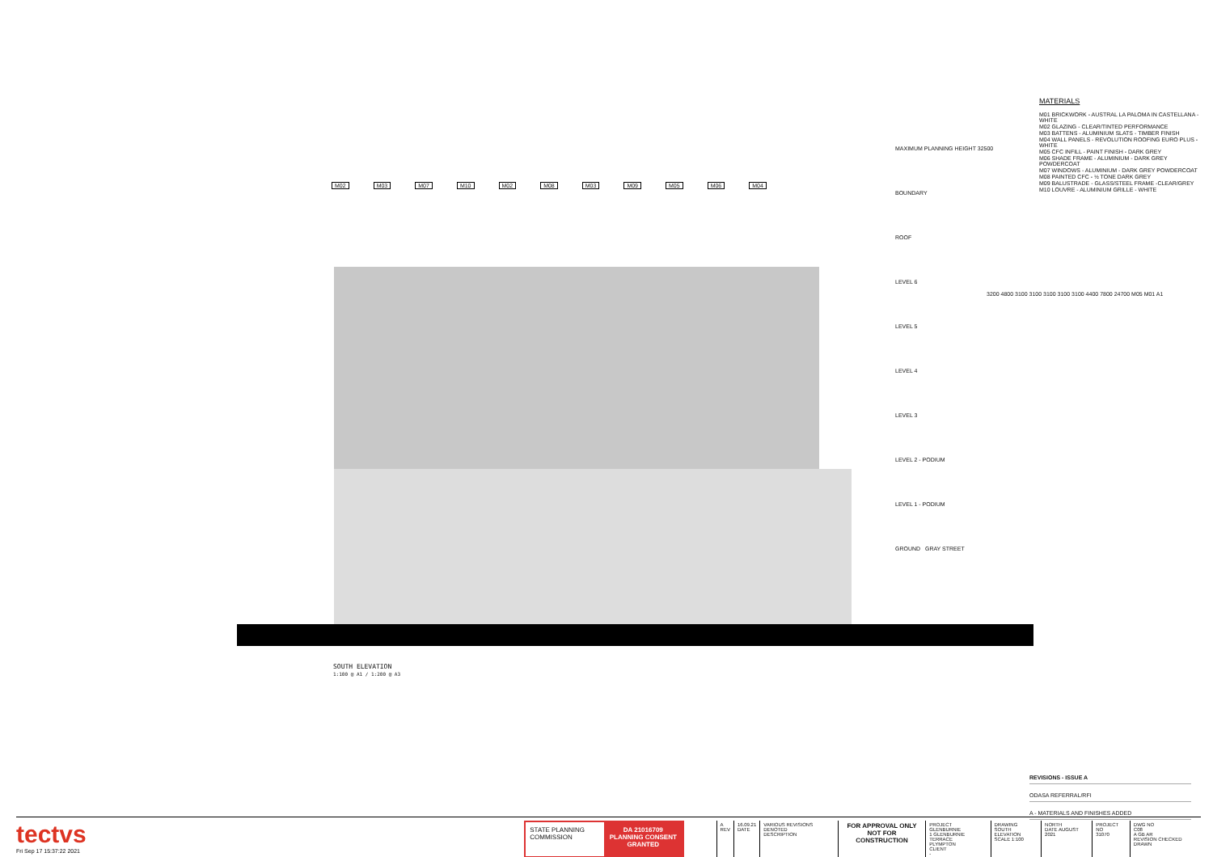M02 M03 M07 M10 M02 M08 M03 M09 M05 M06 M04
MAXIMUM PLANNING HEIGHT 32500
BOUNDARY
ROOF
LEVEL 6
LEVEL 5
LEVEL 4
LEVEL 3
LEVEL 2 - PODIUM
LEVEL 1 - PODIUM
GROUND GRAY STREET
3200 4800 3100 3100 3100 3100 3100 4400 7800 24700 M05 M01 A1
MATERIALS
M01 BRICKWORK - AUSTRAL LA PALOMA IN CASTELLANA - WHITE
M02 GLAZING - CLEAR/TINTED PERFORMANCE
M03 BATTENS - ALUMINIUM SLATS - TIMBER FINISH
M04 WALL PANELS - REVOLUTION ROOFING EURO PLUS - WHITE
M05 CFC INFILL - PAINT FINISH - DARK GREY
M06 SHADE FRAME - ALUMINIUM - DARK GREY POWDERCOAT
M07 WINDOWS - ALUMINIUM - DARK GREY POWDERCOAT
M08 PAINTED CFC - ½ TONE DARK GREY
M09 BALUSTRADE - GLASS/STEEL FRAME -CLEAR/GREY
M10 LOUVRE - ALUMINIUM GRILLE - WHITE
SOUTH ELEVATION
1:100 @ A1 / 1:200 @ A3
REVISIONS - ISSUE A
ODASA REFERRAL/RFI
A - MATERIALS AND FINISHES ADDED
tectvs
Fri Sep 17 15:37:22 2021
STATE PLANNING COMMISSION DA 21016709 PLANNING CONSENT GRANTED
| A REV | 16.09.21 DATE | VARIOUS REVISIONS DENOTED DESCRIPTION | FOR APPROVAL ONLY NOT FOR CONSTRUCTION | PROJECT GLENBURNIE 1 GLENBURNIE TERRACE PLYMPTON CLIENT - | DRAWING SOUTH ELEVATION SCALE 1:100 | NORTH DATE AUGUST 2021 | PROJECT NO 31070 | DWG NO C08 A GB AR REVISION CHECKED DRAWN |